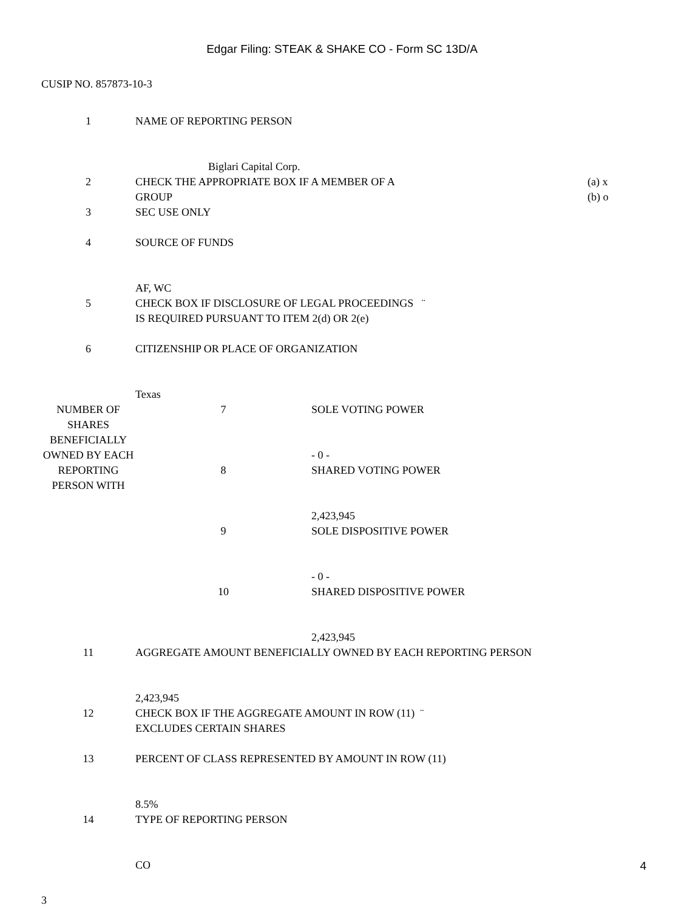Edgar Filing: STEAK & SHAKE CO - Form SC 13D/A
CUSIP NO. 857873-10-3
| 1 | NAME OF REPORTING PERSON Biglari Capital Corp. | |
| 2 | CHECK THE APPROPRIATE BOX IF A MEMBER OF A GROUP | (a) x (b) o |
| 3 | SEC USE ONLY | |
| 4 | SOURCE OF FUNDS AF, WC | |
| 5 | CHECK BOX IF DISCLOSURE OF LEGAL PROCEEDINGS ¨ IS REQUIRED PURSUANT TO ITEM 2(d) OR 2(e) | |
| 6 | CITIZENSHIP OR PLACE OF ORGANIZATION Texas | |
| NUMBER OF SHARES BENEFICIALLY OWNED BY EACH REPORTING PERSON WITH | 7 | SOLE VOTING POWER - 0 - |
| | 8 | SHARED VOTING POWER 2,423,945 |
| | 9 | SOLE DISPOSITIVE POWER - 0 - |
| | 10 | SHARED DISPOSITIVE POWER 2,423,945 |
| 11 | AGGREGATE AMOUNT BENEFICIALLY OWNED BY EACH REPORTING PERSON 2,423,945 |
| 12 | CHECK BOX IF THE AGGREGATE AMOUNT IN ROW (11) ¨ EXCLUDES CERTAIN SHARES |
| 13 | PERCENT OF CLASS REPRESENTED BY AMOUNT IN ROW (11) 8.5% |
| 14 | TYPE OF REPORTING PERSON CO |
3
4